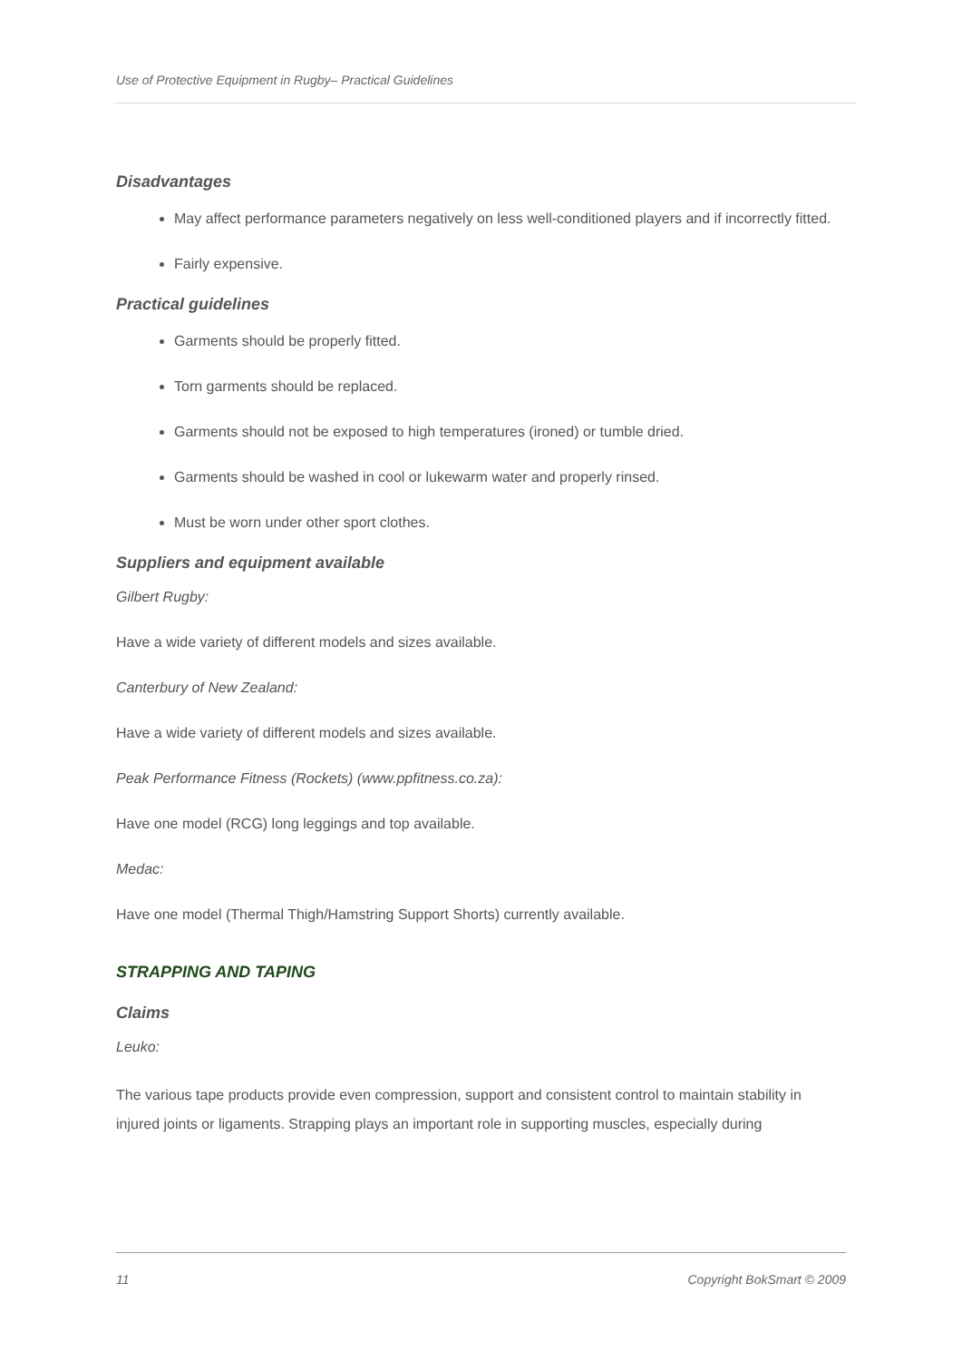Use of Protective Equipment in Rugby– Practical Guidelines
Disadvantages
May affect performance parameters negatively on less well-conditioned players and if incorrectly fitted.
Fairly expensive.
Practical guidelines
Garments should be properly fitted.
Torn garments should be replaced.
Garments should not be exposed to high temperatures (ironed) or tumble dried.
Garments should be washed in cool or lukewarm water and properly rinsed.
Must be worn under other sport clothes.
Suppliers and equipment available
Gilbert Rugby:
Have a wide variety of different models and sizes available.
Canterbury of New Zealand:
Have a wide variety of different models and sizes available.
Peak Performance Fitness (Rockets) (www.ppfitness.co.za):
Have one model (RCG) long leggings and top available.
Medac:
Have one model (Thermal Thigh/Hamstring Support Shorts) currently available.
STRAPPING AND TAPING
Claims
Leuko:
The various tape products provide even compression, support and consistent control to maintain stability in injured joints or ligaments. Strapping plays an important role in supporting muscles, especially during
11 Copyright BokSmart © 2009